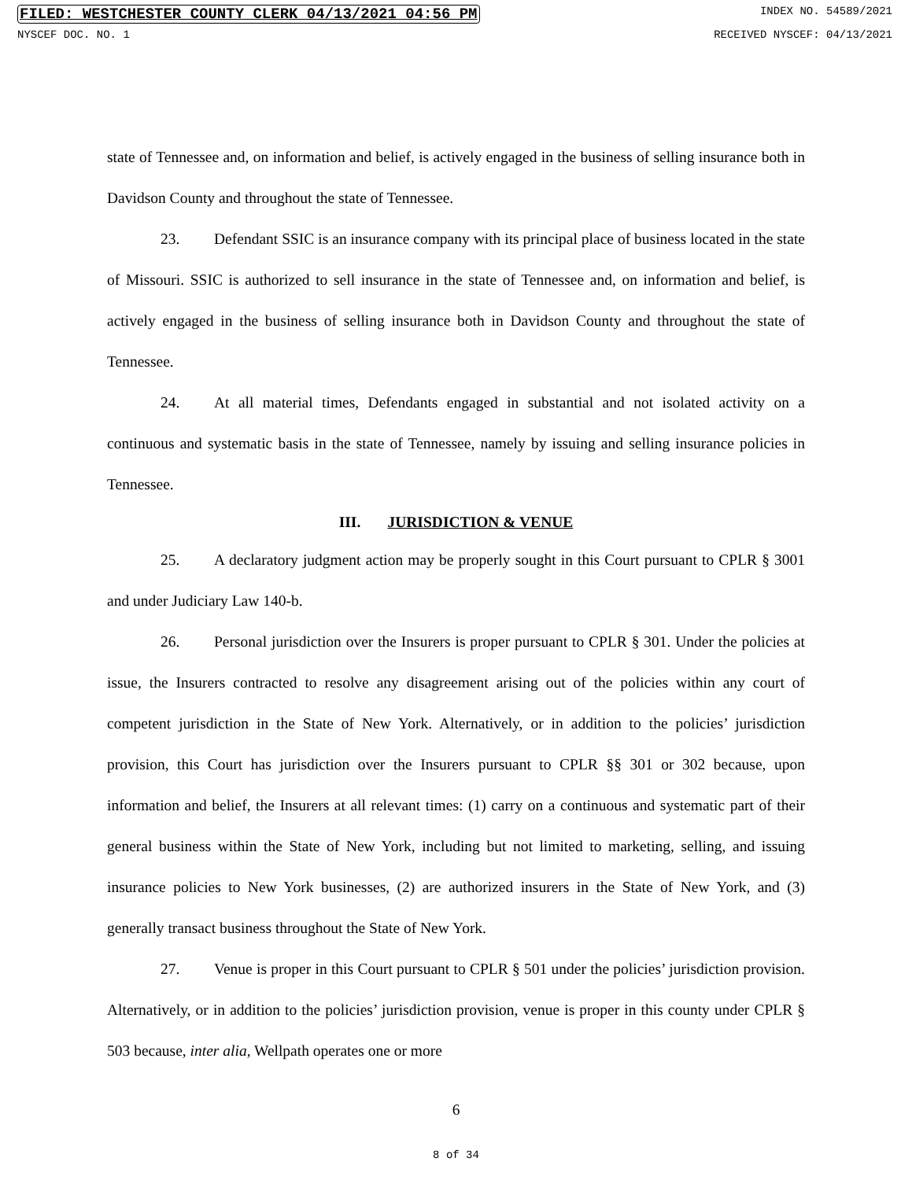FILED: WESTCHESTER COUNTY CLERK 04/13/2021 04:56 PM INDEX NO. 54589/2021
NYSCEF DOC. NO. 1 RECEIVED NYSCEF: 04/13/2021
state of Tennessee and, on information and belief, is actively engaged in the business of selling insurance both in Davidson County and throughout the state of Tennessee.
23. Defendant SSIC is an insurance company with its principal place of business located in the state of Missouri. SSIC is authorized to sell insurance in the state of Tennessee and, on information and belief, is actively engaged in the business of selling insurance both in Davidson County and throughout the state of Tennessee.
24. At all material times, Defendants engaged in substantial and not isolated activity on a continuous and systematic basis in the state of Tennessee, namely by issuing and selling insurance policies in Tennessee.
III. JURISDICTION & VENUE
25. A declaratory judgment action may be properly sought in this Court pursuant to CPLR § 3001 and under Judiciary Law 140-b.
26. Personal jurisdiction over the Insurers is proper pursuant to CPLR § 301. Under the policies at issue, the Insurers contracted to resolve any disagreement arising out of the policies within any court of competent jurisdiction in the State of New York. Alternatively, or in addition to the policies’ jurisdiction provision, this Court has jurisdiction over the Insurers pursuant to CPLR §§ 301 or 302 because, upon information and belief, the Insurers at all relevant times: (1) carry on a continuous and systematic part of their general business within the State of New York, including but not limited to marketing, selling, and issuing insurance policies to New York businesses, (2) are authorized insurers in the State of New York, and (3) generally transact business throughout the State of New York.
27. Venue is proper in this Court pursuant to CPLR § 501 under the policies’ jurisdiction provision. Alternatively, or in addition to the policies’ jurisdiction provision, venue is proper in this county under CPLR § 503 because, inter alia, Wellpath operates one or more
6
8 of 34